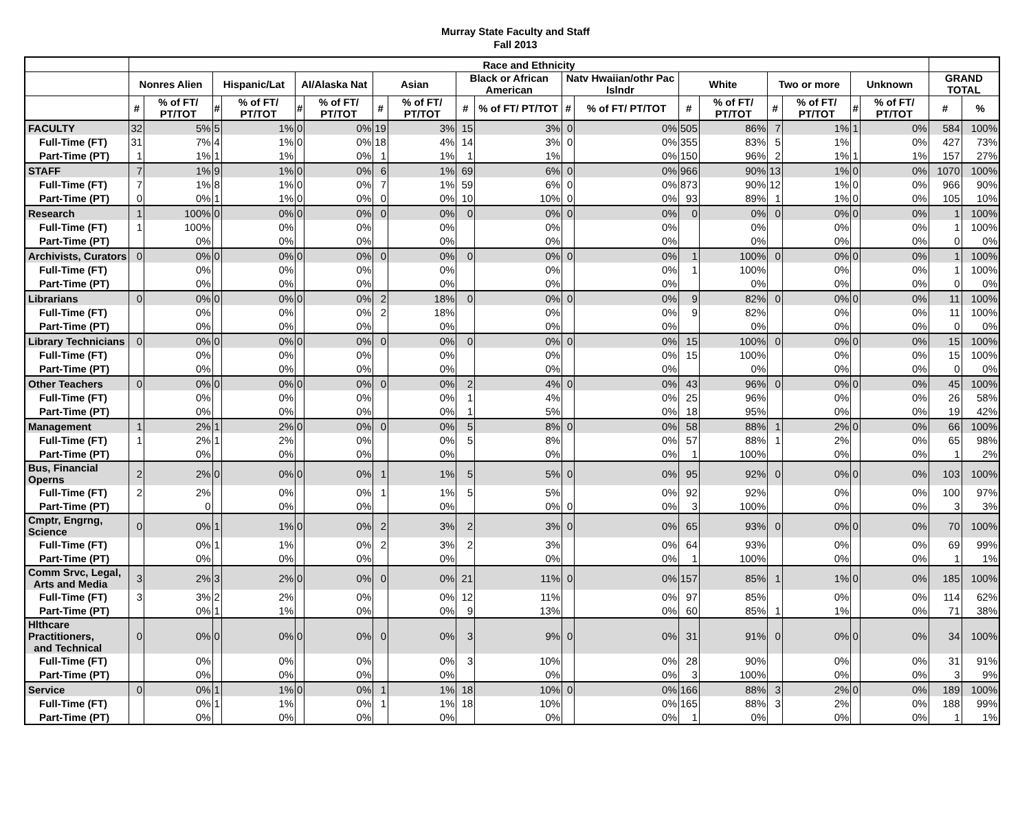Murray State Faculty and Staff
Fall 2013
| | Race and Ethnicity | | | | | | | | | | | | | | | | | | | |
| --- | --- | --- | --- | --- | --- | --- | --- | --- | --- | --- | --- | --- | --- | --- | --- | --- | --- | --- | --- | --- |
| | Nonres Alien | | Hispanic/Lat | | AI/Alaska Nat | | Asian | | Black or African American | | Natv Hwaiian/othr Pac Islndr | | White | | Two or more | | Unknown | | GRAND TOTAL | |
| | # | % of FT/ PT/TOT | # | % of FT/ PT/TOT | # | % of FT/ PT/TOT | # | % of FT/ PT/TOT | # | % of FT/ PT/TOT | # | % of FT/ PT/TOT | # | % of FT/ PT/TOT | # | % of FT/ PT/TOT | # | % of FT/ PT/TOT | # | % |
| FACULTY | 32 | 5% | 5 | 1% | 0 | 0% | 19 | 3% | 15 | 3% | 0 | 0% | 505 | 86% | 7 | 1% | 1 | 0% | 584 | 100% |
| Full-Time (FT) | 31 | 7% | 4 | 1% | 0 | 0% | 18 | 4% | 14 | 3% | 0 | 0% | 355 | 83% | 5 | 1% | | 0% | 427 | 73% |
| Part-Time (PT) | 1 | 1% | 1 | 1% | | 0% | 1 | 1% | 1 | 1% | | 0% | 150 | 96% | 2 | 1% | 1 | 1% | 157 | 27% |
| STAFF | 7 | 1% | 9 | 1% | 0 | 0% | 6 | 1% | 69 | 6% | 0 | 0% | 966 | 90% | 13 | 1% | 0 | 0% | 1070 | 100% |
| Full-Time (FT) | 7 | 1% | 8 | 1% | 0 | 0% | 7 | 1% | 59 | 6% | 0 | 0% | 873 | 90% | 12 | 1% | 0 | 0% | 966 | 90% |
| Part-Time (PT) | 0 | 0% | 1 | 1% | 0 | 0% | 0 | 0% | 10 | 10% | 0 | 0% | 93 | 89% | 1 | 1% | 0 | 0% | 105 | 10% |
| Research | 1 | 100% | 0 | 0% | 0 | 0% | 0 | 0% | 0 | 0% | 0 | 0% | 0 | 0% | 0 | 0% | 0 | 0% | 1 | 100% |
| Full-Time (FT) | 1 | 100% | | 0% | | 0% | | 0% | | 0% | | 0% | | 0% | | 0% | | 0% | 1 | 100% |
| Part-Time (PT) | | 0% | | 0% | | 0% | | 0% | | 0% | | 0% | | 0% | | 0% | | 0% | 0 | 0% |
| Archivists, Curators | 0 | 0% | 0 | 0% | 0 | 0% | 0 | 0% | 0 | 0% | 0 | 0% | 1 | 100% | 0 | 0% | 0 | 0% | 1 | 100% |
| Full-Time (FT) | | 0% | | 0% | | 0% | | 0% | | 0% | | 0% | 1 | 100% | | 0% | | 0% | 1 | 100% |
| Part-Time (PT) | | 0% | | 0% | | 0% | | 0% | | 0% | | 0% | | 0% | | 0% | | 0% | 0 | 0% |
| Librarians | 0 | 0% | 0 | 0% | 0 | 0% | 2 | 18% | 0 | 0% | 0 | 0% | 9 | 82% | 0 | 0% | 0 | 0% | 11 | 100% |
| Full-Time (FT) | | 0% | | 0% | | 0% | 2 | 18% | | 0% | | 0% | 9 | 82% | | 0% | | 0% | 11 | 100% |
| Part-Time (PT) | | 0% | | 0% | | 0% | | 0% | | 0% | | 0% | | 0% | | 0% | | 0% | 0 | 0% |
| Library Technicians | 0 | 0% | 0 | 0% | 0 | 0% | 0 | 0% | 0 | 0% | 0 | 0% | 15 | 100% | 0 | 0% | 0 | 0% | 15 | 100% |
| Full-Time (FT) | | 0% | | 0% | | 0% | | 0% | | 0% | | 0% | 15 | 100% | | 0% | | 0% | 15 | 100% |
| Part-Time (PT) | | 0% | | 0% | | 0% | | 0% | | 0% | | 0% | | 0% | | 0% | | 0% | 0 | 0% |
| Other Teachers | 0 | 0% | 0 | 0% | 0 | 0% | 0 | 0% | 2 | 4% | 0 | 0% | 43 | 96% | 0 | 0% | 0 | 0% | 45 | 100% |
| Full-Time (FT) | | 0% | | 0% | | 0% | | 0% | 1 | 4% | | 0% | 25 | 96% | | 0% | | 0% | 26 | 58% |
| Part-Time (PT) | | 0% | | 0% | | 0% | | 0% | 1 | 5% | | 0% | 18 | 95% | | 0% | | 0% | 19 | 42% |
| Management | 1 | 2% | 1 | 2% | 0 | 0% | 0 | 0% | 5 | 8% | 0 | 0% | 58 | 88% | 1 | 2% | 0 | 0% | 66 | 100% |
| Full-Time (FT) | 1 | 2% | 1 | 2% | | 0% | | 0% | 5 | 8% | | 0% | 57 | 88% | 1 | 2% | | 0% | 65 | 98% |
| Part-Time (PT) | | 0% | | 0% | | 0% | | 0% | | 0% | | 0% | 1 | 100% | | 0% | | 0% | 1 | 2% |
| Bus, Financial Operns | 2 | 2% | 0 | 0% | 0 | 0% | 1 | 1% | 5 | 5% | 0 | 0% | 95 | 92% | 0 | 0% | 0 | 0% | 103 | 100% |
| Full-Time (FT) | 2 | 2% | | 0% | | 0% | 1 | 1% | 5 | 5% | | 0% | 92 | 92% | | 0% | | 0% | 100 | 97% |
| Part-Time (PT) | | 0 | | 0% | | 0% | | 0% | | 0% | 0 | 0% | 3 | 100% | | 0% | | 0% | 3 | 3% |
| Cmptr, Engrng, Science | 0 | 0% | 1 | 1% | 0 | 0% | 2 | 3% | 2 | 3% | 0 | 0% | 65 | 93% | 0 | 0% | 0 | 0% | 70 | 100% |
| Full-Time (FT) | | 0% | 1 | 1% | | 0% | 2 | 3% | 2 | 3% | | 0% | 64 | 93% | | 0% | | 0% | 69 | 99% |
| Part-Time (PT) | | 0% | | 0% | | 0% | | 0% | | 0% | | 0% | 1 | 100% | | 0% | | 0% | 1 | 1% |
| Comm Srvc, Legal, Arts and Media | 3 | 2% | 3 | 2% | 0 | 0% | 0 | 0% | 21 | 11% | 0 | 0% | 157 | 85% | 1 | 1% | 0 | 0% | 185 | 100% |
| Full-Time (FT) | 3 | 3% | 2 | 2% | | 0% | | 0% | 12 | 11% | | 0% | 97 | 85% | | 0% | | 0% | 114 | 62% |
| Part-Time (PT) | | 0% | 1 | 1% | | 0% | | 0% | 9 | 13% | | 0% | 60 | 85% | 1 | 1% | | 0% | 71 | 38% |
| Hlthcare Practitioners, and Technical | 0 | 0% | 0 | 0% | 0 | 0% | 0 | 0% | 3 | 9% | 0 | 0% | 31 | 91% | 0 | 0% | 0 | 0% | 34 | 100% |
| Full-Time (FT) | | 0% | | 0% | | 0% | | 0% | 3 | 10% | | 0% | 28 | 90% | | 0% | | 0% | 31 | 91% |
| Part-Time (PT) | | 0% | | 0% | | 0% | | 0% | | 0% | | 0% | 3 | 100% | | 0% | | 0% | 3 | 9% |
| Service | 0 | 0% | 1 | 1% | 0 | 0% | 1 | 1% | 18 | 10% | 0 | 0% | 166 | 88% | 3 | 2% | 0 | 0% | 189 | 100% |
| Full-Time (FT) | | 0% | 1 | 1% | | 0% | 1 | 1% | 18 | 10% | | 0% | 165 | 88% | 3 | 2% | | 0% | 188 | 99% |
| Part-Time (PT) | | 0% | | 0% | | 0% | | 0% | | 0% | | 0% | 1 | 0% | | 0% | | 0% | 1 | 1% |